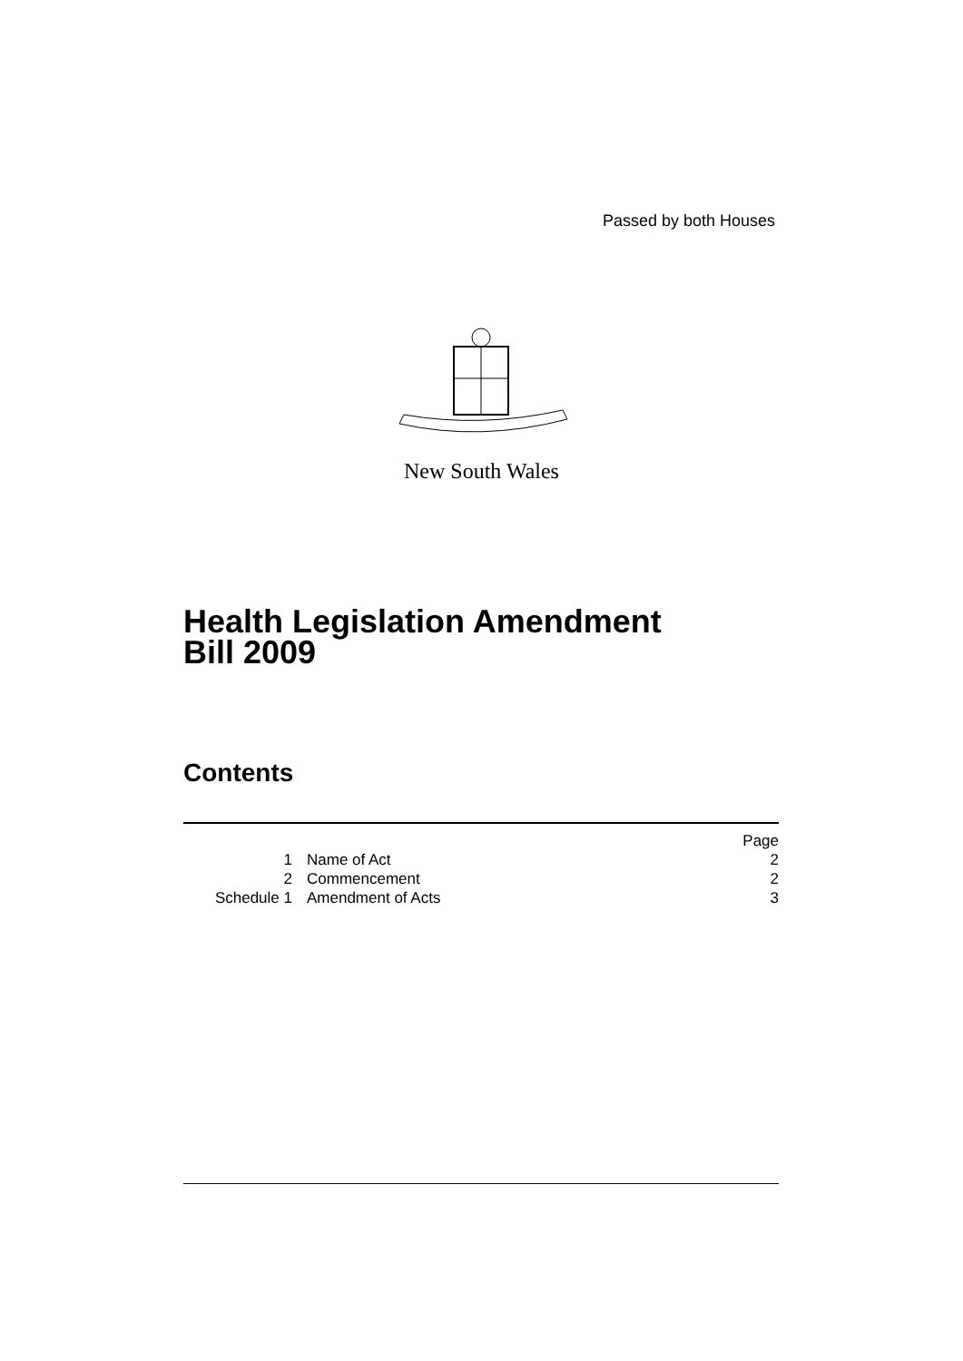Passed by both Houses
New South Wales
Health Legislation Amendment
Bill 2009
Contents
| | | Page |
| 1 | Name of Act | 2 |
| 2 | Commencement | 2 |
| Schedule 1 | Amendment of Acts | 3 |